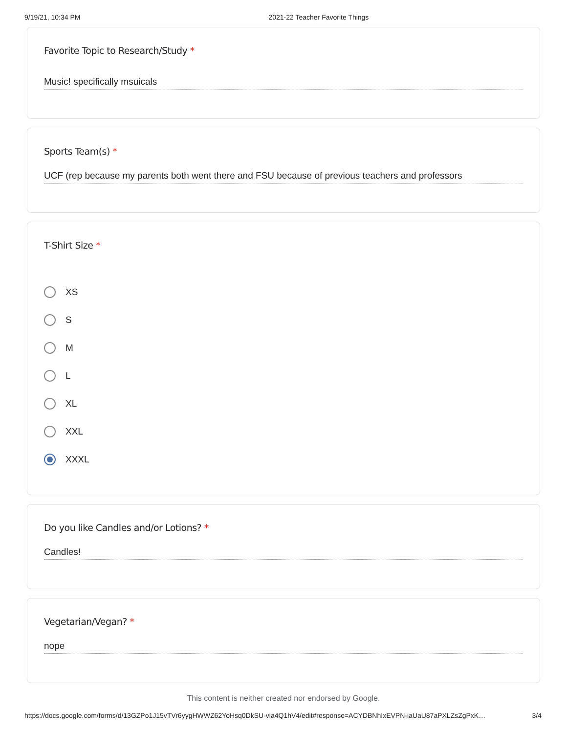9/19/21, 10:34 PM 2021-22 Teacher Favorite Things
Favorite Topic to Research/Study *
Music! specifically msuicals
Sports Team(s) *
UCF (rep because my parents both went there and FSU because of previous teachers and professors
T-Shirt Size *
XS
S
M
L
XL
XXL
XXXL
Do you like Candles and/or Lotions? *
Candles!
Vegetarian/Vegan? *
nope
This content is neither created nor endorsed by Google.
https://docs.google.com/forms/d/13GZPo1J15vTVr6yygHWWZ62YoHsq0DkSU-via4Q1hV4/edit#response=ACYDBNhIxEVPN-iaUaU87aPXLZsZgPxK…
3/4